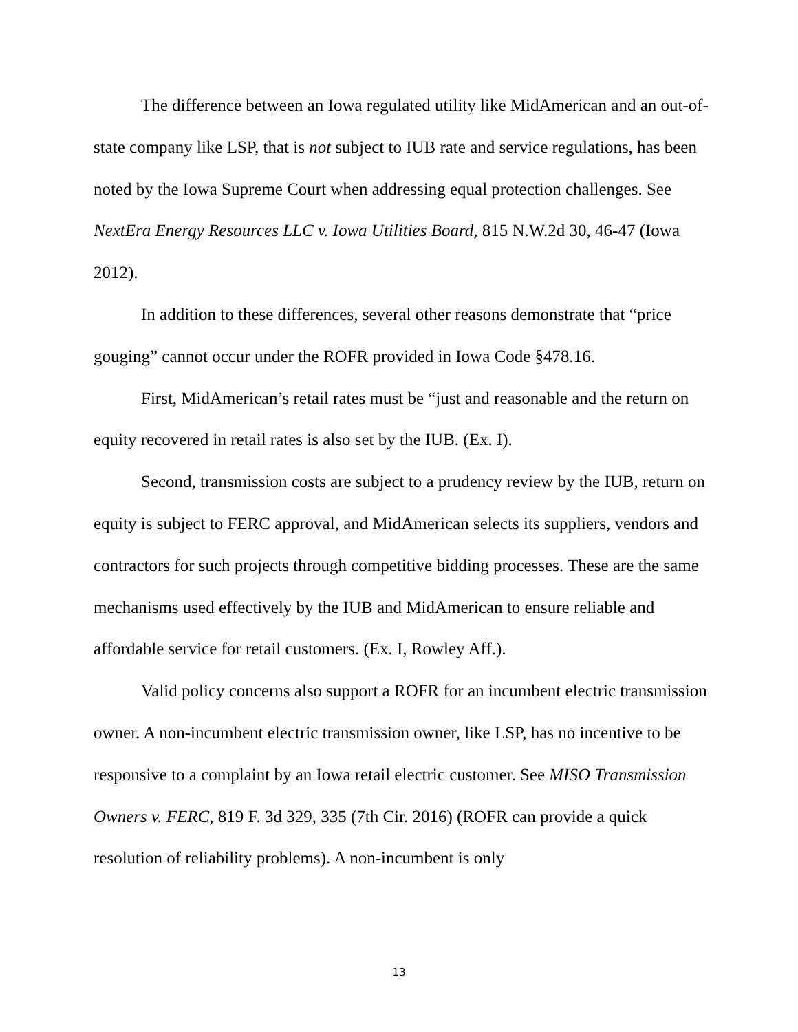The difference between an Iowa regulated utility like MidAmerican and an out-of-state company like LSP, that is not subject to IUB rate and service regulations, has been noted by the Iowa Supreme Court when addressing equal protection challenges. See NextEra Energy Resources LLC v. Iowa Utilities Board, 815 N.W.2d 30, 46-47 (Iowa 2012).
In addition to these differences, several other reasons demonstrate that “price gouging” cannot occur under the ROFR provided in Iowa Code §478.16.
First, MidAmerican’s retail rates must be “just and reasonable and the return on equity recovered in retail rates is also set by the IUB. (Ex. I).
Second, transmission costs are subject to a prudency review by the IUB, return on equity is subject to FERC approval, and MidAmerican selects its suppliers, vendors and contractors for such projects through competitive bidding processes. These are the same mechanisms used effectively by the IUB and MidAmerican to ensure reliable and affordable service for retail customers. (Ex. I, Rowley Aff.).
Valid policy concerns also support a ROFR for an incumbent electric transmission owner. A non-incumbent electric transmission owner, like LSP, has no incentive to be responsive to a complaint by an Iowa retail electric customer. See MISO Transmission Owners v. FERC, 819 F. 3d 329, 335 (7th Cir. 2016) (ROFR can provide a quick resolution of reliability problems). A non-incumbent is only
13